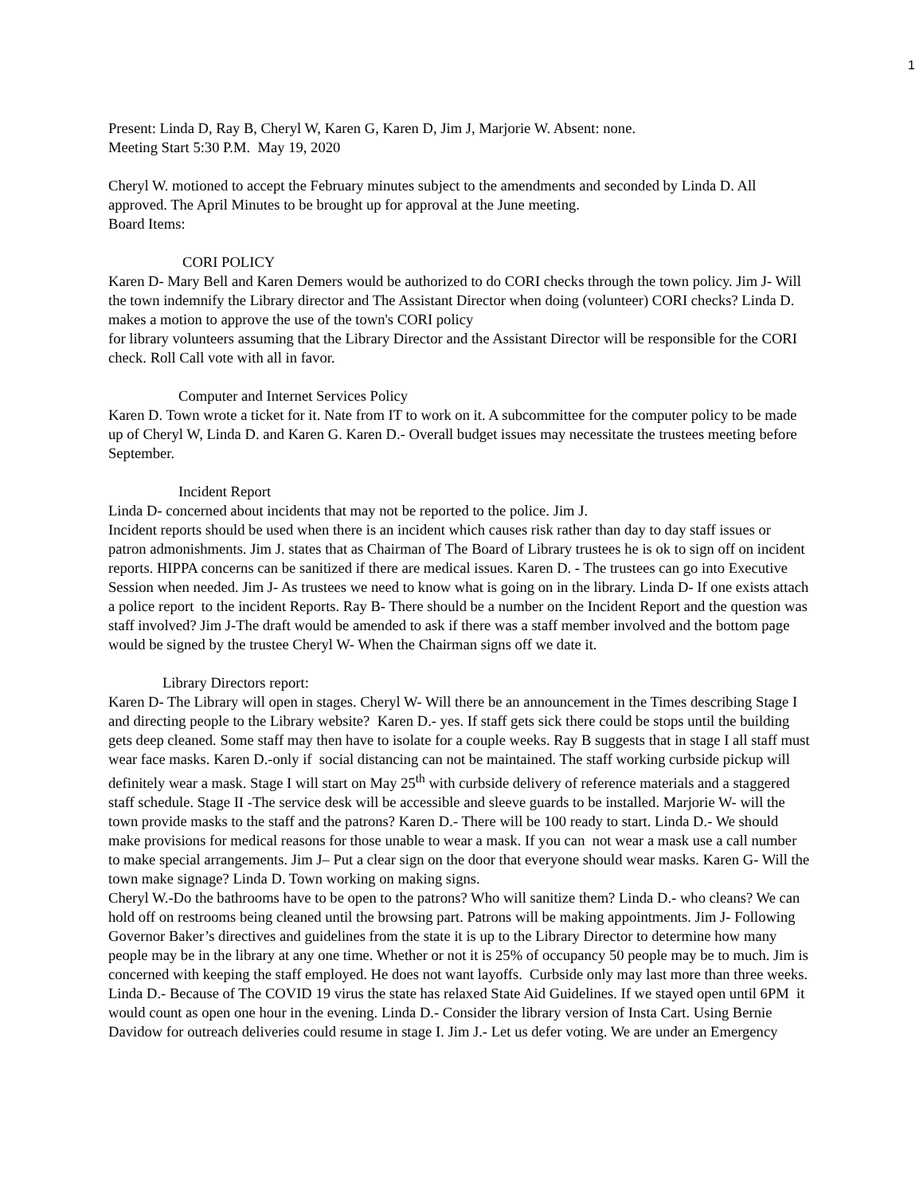1
Present: Linda D, Ray B, Cheryl W, Karen G, Karen D, Jim J, Marjorie W. Absent: none.
Meeting Start 5:30 P.M. May 19, 2020
Cheryl W. motioned to accept the February minutes subject to the amendments and seconded by Linda D. All approved. The April Minutes to be brought up for approval at the June meeting.
Board Items:
CORI POLICY
Karen D- Mary Bell and Karen Demers would be authorized to do CORI checks through the town policy. Jim J- Will the town indemnify the Library director and The Assistant Director when doing (volunteer) CORI checks? Linda D. makes a motion to approve the use of the town's CORI policy
for library volunteers assuming that the Library Director and the Assistant Director will be responsible for the CORI check. Roll Call vote with all in favor.
Computer and Internet Services Policy
Karen D. Town wrote a ticket for it. Nate from IT to work on it. A subcommittee for the computer policy to be made up of Cheryl W, Linda D. and Karen G. Karen D.- Overall budget issues may necessitate the trustees meeting before September.
Incident Report
Linda D- concerned about incidents that may not be reported to the police. Jim J.
Incident reports should be used when there is an incident which causes risk rather than day to day staff issues or patron admonishments. Jim J. states that as Chairman of The Board of Library trustees he is ok to sign off on incident reports. HIPPA concerns can be sanitized if there are medical issues. Karen D. - The trustees can go into Executive Session when needed. Jim J- As trustees we need to know what is going on in the library. Linda D- If one exists attach a police report to the incident Reports. Ray B- There should be a number on the Incident Report and the question was staff involved? Jim J-The draft would be amended to ask if there was a staff member involved and the bottom page would be signed by the trustee Cheryl W- When the Chairman signs off we date it.
Library Directors report:
Karen D- The Library will open in stages. Cheryl W- Will there be an announcement in the Times describing Stage I and directing people to the Library website? Karen D.- yes. If staff gets sick there could be stops until the building gets deep cleaned. Some staff may then have to isolate for a couple weeks. Ray B suggests that in stage I all staff must wear face masks. Karen D.-only if social distancing can not be maintained. The staff working curbside pickup will definitely wear a mask. Stage I will start on May 25<sup>th</sup> with curbside delivery of reference materials and a staggered staff schedule. Stage II -The service desk will be accessible and sleeve guards to be installed. Marjorie W- will the town provide masks to the staff and the patrons? Karen D.- There will be 100 ready to start. Linda D.- We should make provisions for medical reasons for those unable to wear a mask. If you can not wear a mask use a call number to make special arrangements. Jim J– Put a clear sign on the door that everyone should wear masks. Karen G- Will the town make signage? Linda D. Town working on making signs.
Cheryl W.-Do the bathrooms have to be open to the patrons? Who will sanitize them? Linda D.- who cleans? We can hold off on restrooms being cleaned until the browsing part. Patrons will be making appointments. Jim J- Following Governor Baker’s directives and guidelines from the state it is up to the Library Director to determine how many people may be in the library at any one time. Whether or not it is 25% of occupancy 50 people may be to much. Jim is concerned with keeping the staff employed. He does not want layoffs. Curbside only may last more than three weeks. Linda D.- Because of The COVID 19 virus the state has relaxed State Aid Guidelines. If we stayed open until 6PM it would count as open one hour in the evening. Linda D.- Consider the library version of Insta Cart. Using Bernie Davidow for outreach deliveries could resume in stage I. Jim J.- Let us defer voting. We are under an Emergency